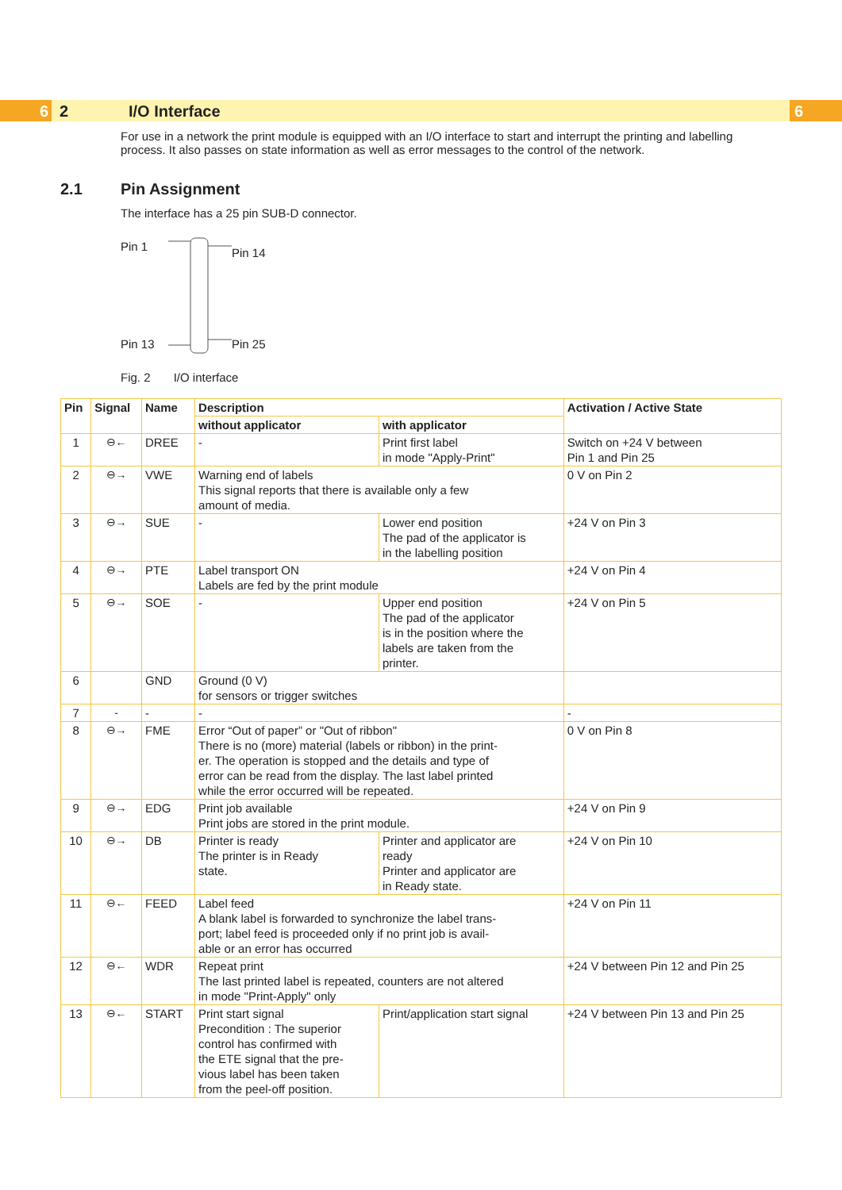6 2 I/O Interface 6
For use in a network the print module is equipped with an I/O interface to start and interrupt the printing and labelling process. It also passes on state information as well as error messages to the control of the network.
2.1 Pin Assignment
The interface has a 25 pin SUB-D connector.
Pin 1
Pin 13
Pin 14
Pin 25
Fig. 2 I/O interface
| Pin | Signal | Name | Description | | Activation / Active State |
| --- | --- | --- | --- | --- | --- |
| | | | without applicator | with applicator | |
| 1 | ⊖← | DREE | - | Print first label in mode "Apply-Print" | Switch on +24 V between Pin 1 and Pin 25 |
| 2 | ⊖→ | VWE | Warning end of labels This signal reports that there is available only a few amount of media. | | 0 V on Pin 2 |
| 3 | ⊖→ | SUE | - | Lower end position The pad of the applicator is in the labelling position | +24 V on Pin 3 |
| 4 | ⊖→ | PTE | Label transport ON Labels are fed by the print module | | +24 V on Pin 4 |
| 5 | ⊖→ | SOE | - | Upper end position The pad of the applicator is in the position where the labels are taken from the printer. | +24 V on Pin 5 |
| 6 | | GND | Ground (0 V) for sensors or trigger switches | | |
| 7 | - | - | - | | - |
| 8 | ⊖→ | FME | Error “Out of paper” or "Out of ribbon" There is no (more) material (labels or ribbon) in the print- er. The operation is stopped and the details and type of error can be read from the display. The last label printed while the error occurred will be repeated. | | 0 V on Pin 8 |
| 9 | ⊖→ | EDG | Print job available Print jobs are stored in the print module. | | +24 V on Pin 9 |
| 10 | ⊖→ | DB | Printer is ready The printer is in Ready state. | Printer and applicator are ready Printer and applicator are in Ready state. | +24 V on Pin 10 |
| 11 | ⊖← | FEED | Label feed A blank label is forwarded to synchronize the label trans- port; label feed is proceeded only if no print job is avail- able or an error has occurred | | +24 V on Pin 11 |
| 12 | ⊖← | WDR | Repeat print The last printed label is repeated, counters are not altered in mode "Print-Apply" only | | +24 V between Pin 12 and Pin 25 |
| 13 | ⊖← | START | Print start signal Precondition : The superior control has confirmed with the ETE signal that the pre- vious label has been taken from the peel-off position. | Print/application start signal | +24 V between Pin 13 and Pin 25 |